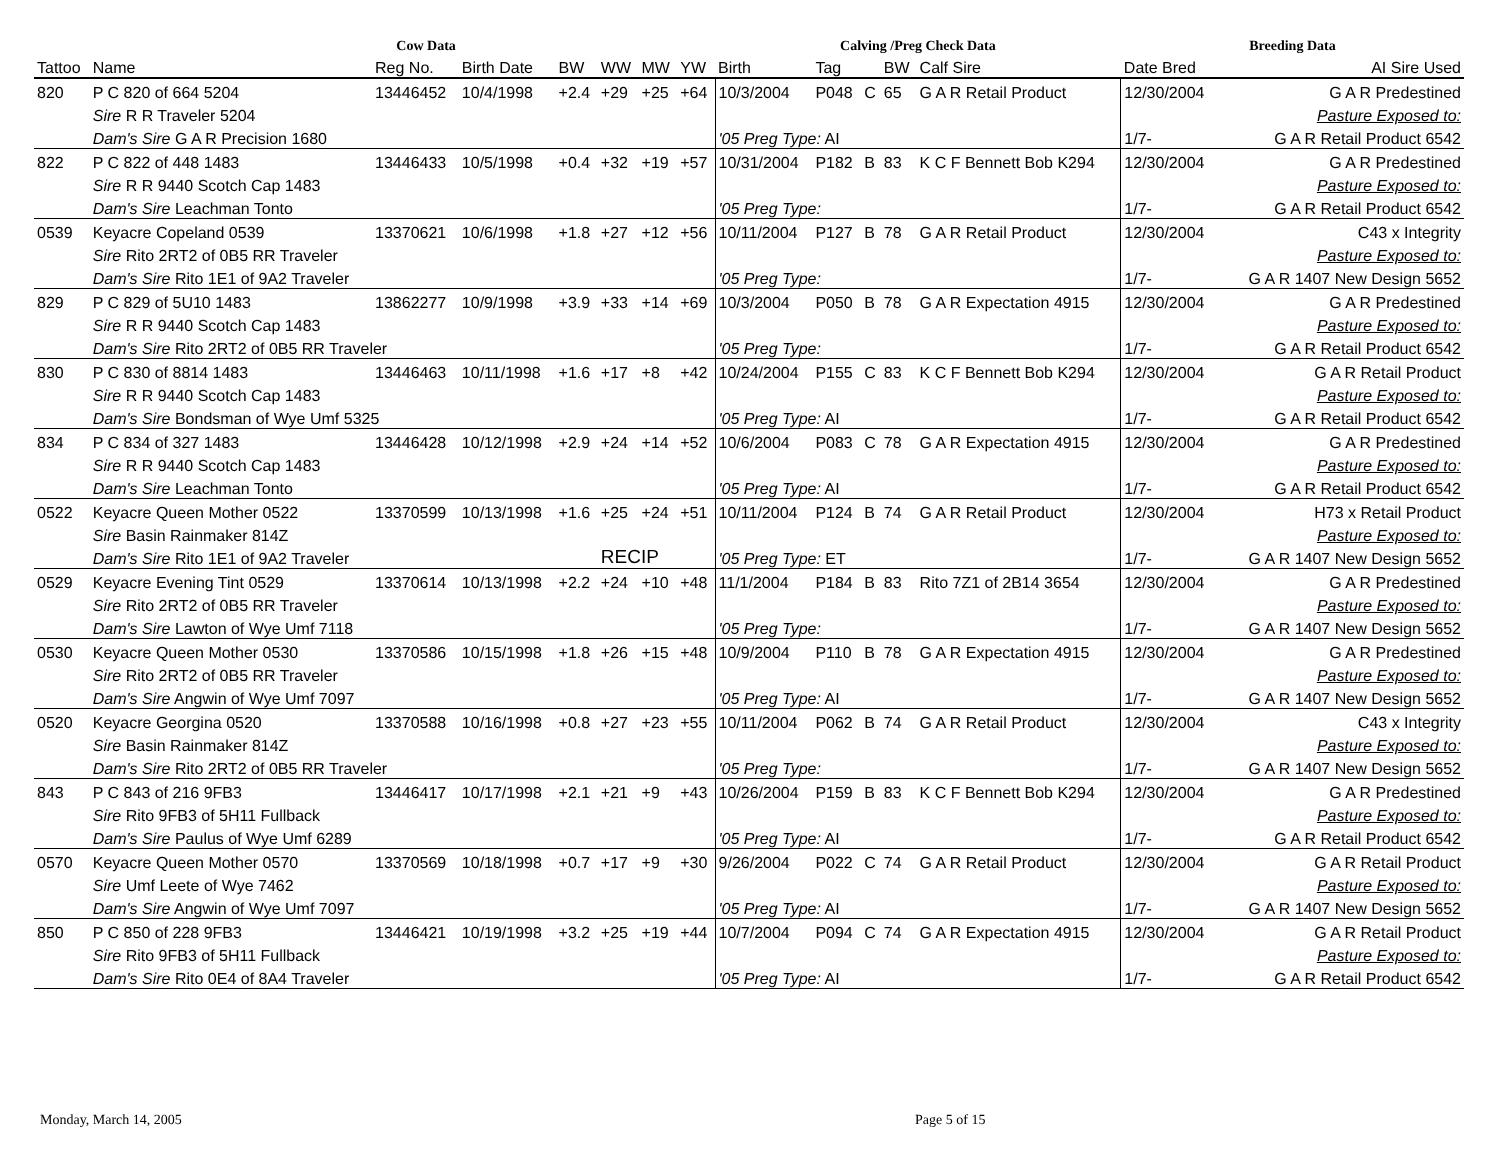| Cow Data | | | | | | | | Calving /Preg Check Data | | | | | Breeding Data | |
| --- | --- | --- | --- | --- | --- | --- | --- | --- | --- | --- | --- | --- | --- | --- |
| Tattoo | Name | Reg No. | Birth Date | BW | WW | MW | YW | Birth | Tag | | BW | Calf Sire | Date Bred | AI Sire Used |
| 820 | P C 820 of 664 5204 | 13446452 | 10/4/1998 | +2.4 | +29 | +25 | +64 | 10/3/2004 | P048 | C | 65 | G A R Retail Product | 12/30/2004 | G A R Predestined |
| | Sire R R Traveler 5204 | | | | | | | | | | | | | Pasture Exposed to: |
| | Dam's Sire G A R Precision 1680 | | | | | | | '05 Preg Type: AI | | | | | 1/7- | G A R Retail Product 6542 |
| 822 | P C 822 of 448 1483 | 13446433 | 10/5/1998 | +0.4 | +32 | +19 | +57 | 10/31/2004 | P182 | B | 83 | K C F Bennett Bob K294 | 12/30/2004 | G A R Predestined |
| | Sire R R 9440 Scotch Cap 1483 | | | | | | | | | | | | | Pasture Exposed to: |
| | Dam's Sire Leachman Tonto | | | | | | | '05 Preg Type: | | | | | 1/7- | G A R Retail Product 6542 |
| 0539 | Keyacre Copeland 0539 | 13370621 | 10/6/1998 | +1.8 | +27 | +12 | +56 | 10/11/2004 | P127 | B | 78 | G A R Retail Product | 12/30/2004 | C43 x Integrity |
| | Sire Rito 2RT2 of 0B5 RR Traveler | | | | | | | | | | | | | Pasture Exposed to: |
| | Dam's Sire Rito 1E1 of 9A2 Traveler | | | | | | | '05 Preg Type: | | | | | 1/7- | G A R 1407 New Design 5652 |
| 829 | P C 829 of 5U10 1483 | 13862277 | 10/9/1998 | +3.9 | +33 | +14 | +69 | 10/3/2004 | P050 | B | 78 | G A R Expectation 4915 | 12/30/2004 | G A R Predestined |
| | Sire R R 9440 Scotch Cap 1483 | | | | | | | | | | | | | Pasture Exposed to: |
| | Dam's Sire Rito 2RT2 of 0B5 RR Traveler | | | | | | | '05 Preg Type: | | | | | 1/7- | G A R Retail Product 6542 |
| 830 | P C 830 of 8814 1483 | 13446463 | 10/11/1998 | +1.6 | +17 | +8 | +42 | 10/24/2004 | P155 | C | 83 | K C F Bennett Bob K294 | 12/30/2004 | G A R Retail Product |
| | Sire R R 9440 Scotch Cap 1483 | | | | | | | | | | | | | Pasture Exposed to: |
| | Dam's Sire Bondsman of Wye Umf 5325 | | | | | | | '05 Preg Type: AI | | | | | 1/7- | G A R Retail Product 6542 |
| 834 | P C 834 of 327 1483 | 13446428 | 10/12/1998 | +2.9 | +24 | +14 | +52 | 10/6/2004 | P083 | C | 78 | G A R Expectation 4915 | 12/30/2004 | G A R Predestined |
| | Sire R R 9440 Scotch Cap 1483 | | | | | | | | | | | | | Pasture Exposed to: |
| | Dam's Sire Leachman Tonto | | | | | | | '05 Preg Type: AI | | | | | 1/7- | G A R Retail Product 6542 |
| 0522 | Keyacre Queen Mother 0522 | 13370599 | 10/13/1998 | +1.6 | +25 | +24 | +51 | 10/11/2004 | P124 | B | 74 | G A R Retail Product | 12/30/2004 | H73 x Retail Product |
| | Sire Basin Rainmaker 814Z | | | | | | | | | | | | | Pasture Exposed to: |
| | Dam's Sire Rito 1E1 of 9A2 Traveler | | | | RECIP | | | '05 Preg Type: ET | | | | | 1/7- | G A R 1407 New Design 5652 |
| 0529 | Keyacre Evening Tint 0529 | 13370614 | 10/13/1998 | +2.2 | +24 | +10 | +48 | 11/1/2004 | P184 | B | 83 | Rito 7Z1 of 2B14 3654 | 12/30/2004 | G A R Predestined |
| | Sire Rito 2RT2 of 0B5 RR Traveler | | | | | | | | | | | | | Pasture Exposed to: |
| | Dam's Sire Lawton of Wye Umf 7118 | | | | | | | '05 Preg Type: | | | | | 1/7- | G A R 1407 New Design 5652 |
| 0530 | Keyacre Queen Mother 0530 | 13370586 | 10/15/1998 | +1.8 | +26 | +15 | +48 | 10/9/2004 | P110 | B | 78 | G A R Expectation 4915 | 12/30/2004 | G A R Predestined |
| | Sire Rito 2RT2 of 0B5 RR Traveler | | | | | | | | | | | | | Pasture Exposed to: |
| | Dam's Sire Angwin of Wye Umf 7097 | | | | | | | '05 Preg Type: AI | | | | | 1/7- | G A R 1407 New Design 5652 |
| 0520 | Keyacre Georgina 0520 | 13370588 | 10/16/1998 | +0.8 | +27 | +23 | +55 | 10/11/2004 | P062 | B | 74 | G A R Retail Product | 12/30/2004 | C43 x Integrity |
| | Sire Basin Rainmaker 814Z | | | | | | | | | | | | | Pasture Exposed to: |
| | Dam's Sire Rito 2RT2 of 0B5 RR Traveler | | | | | | | '05 Preg Type: | | | | | 1/7- | G A R 1407 New Design 5652 |
| 843 | P C 843 of 216 9FB3 | 13446417 | 10/17/1998 | +2.1 | +21 | +9 | +43 | 10/26/2004 | P159 | B | 83 | K C F Bennett Bob K294 | 12/30/2004 | G A R Predestined |
| | Sire Rito 9FB3 of 5H11 Fullback | | | | | | | | | | | | | Pasture Exposed to: |
| | Dam's Sire Paulus of Wye Umf 6289 | | | | | | | '05 Preg Type: AI | | | | | 1/7- | G A R Retail Product 6542 |
| 0570 | Keyacre Queen Mother 0570 | 13370569 | 10/18/1998 | +0.7 | +17 | +9 | +30 | 9/26/2004 | P022 | C | 74 | G A R Retail Product | 12/30/2004 | G A R Retail Product |
| | Sire Umf Leete of Wye 7462 | | | | | | | | | | | | | Pasture Exposed to: |
| | Dam's Sire Angwin of Wye Umf 7097 | | | | | | | '05 Preg Type: AI | | | | | 1/7- | G A R 1407 New Design 5652 |
| 850 | P C 850 of 228 9FB3 | 13446421 | 10/19/1998 | +3.2 | +25 | +19 | +44 | 10/7/2004 | P094 | C | 74 | G A R Expectation 4915 | 12/30/2004 | G A R Retail Product |
| | Sire Rito 9FB3 of 5H11 Fullback | | | | | | | | | | | | | Pasture Exposed to: |
| | Dam's Sire Rito 0E4 of 8A4 Traveler | | | | | | | '05 Preg Type: AI | | | | | 1/7- | G A R Retail Product 6542 |
Monday, March 14, 2005 Page 5 of 15